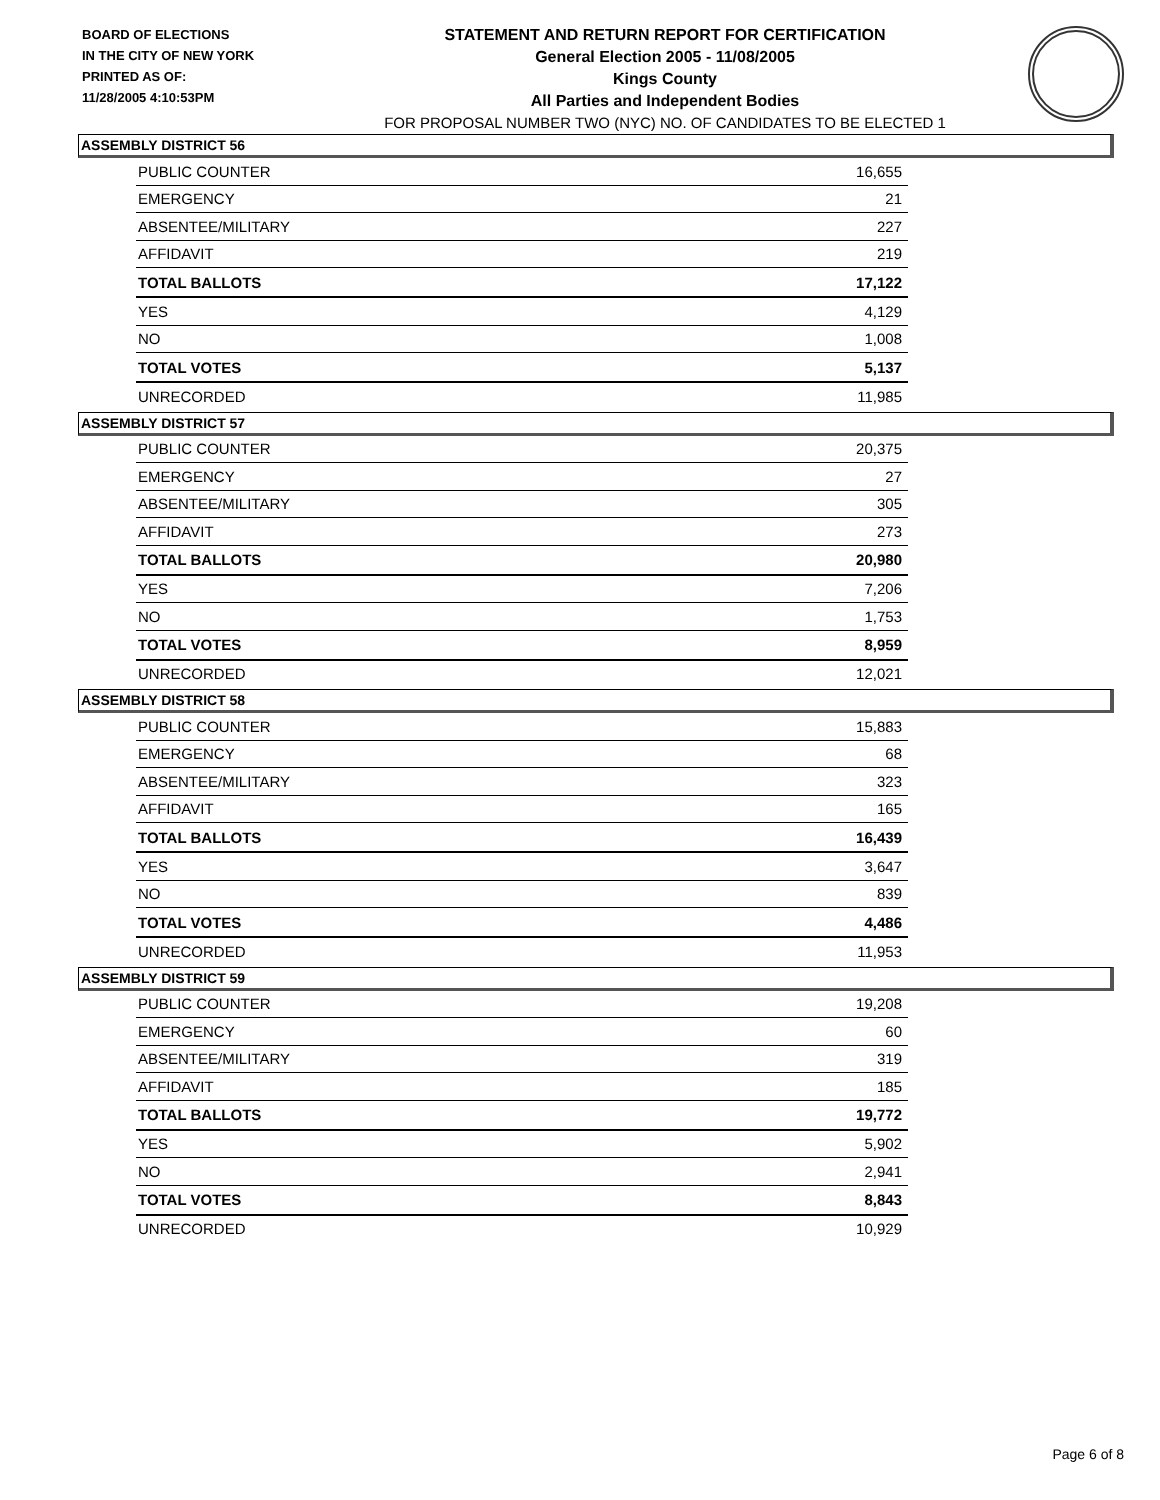BOARD OF ELECTIONS
IN THE CITY OF NEW YORK
PRINTED AS OF:
11/28/2005 4:10:53PM
STATEMENT AND RETURN REPORT FOR CERTIFICATION
General Election 2005 - 11/08/2005
Kings County
All Parties and Independent Bodies
FOR PROPOSAL NUMBER TWO (NYC) NO. OF CANDIDATES TO BE ELECTED 1
ASSEMBLY DISTRICT 56
| PUBLIC COUNTER | 16,655 |
| EMERGENCY | 21 |
| ABSENTEE/MILITARY | 227 |
| AFFIDAVIT | 219 |
| TOTAL BALLOTS | 17,122 |
| YES | 4,129 |
| NO | 1,008 |
| TOTAL VOTES | 5,137 |
| UNRECORDED | 11,985 |
ASSEMBLY DISTRICT 57
| PUBLIC COUNTER | 20,375 |
| EMERGENCY | 27 |
| ABSENTEE/MILITARY | 305 |
| AFFIDAVIT | 273 |
| TOTAL BALLOTS | 20,980 |
| YES | 7,206 |
| NO | 1,753 |
| TOTAL VOTES | 8,959 |
| UNRECORDED | 12,021 |
ASSEMBLY DISTRICT 58
| PUBLIC COUNTER | 15,883 |
| EMERGENCY | 68 |
| ABSENTEE/MILITARY | 323 |
| AFFIDAVIT | 165 |
| TOTAL BALLOTS | 16,439 |
| YES | 3,647 |
| NO | 839 |
| TOTAL VOTES | 4,486 |
| UNRECORDED | 11,953 |
ASSEMBLY DISTRICT 59
| PUBLIC COUNTER | 19,208 |
| EMERGENCY | 60 |
| ABSENTEE/MILITARY | 319 |
| AFFIDAVIT | 185 |
| TOTAL BALLOTS | 19,772 |
| YES | 5,902 |
| NO | 2,941 |
| TOTAL VOTES | 8,843 |
| UNRECORDED | 10,929 |
Page 6 of 8